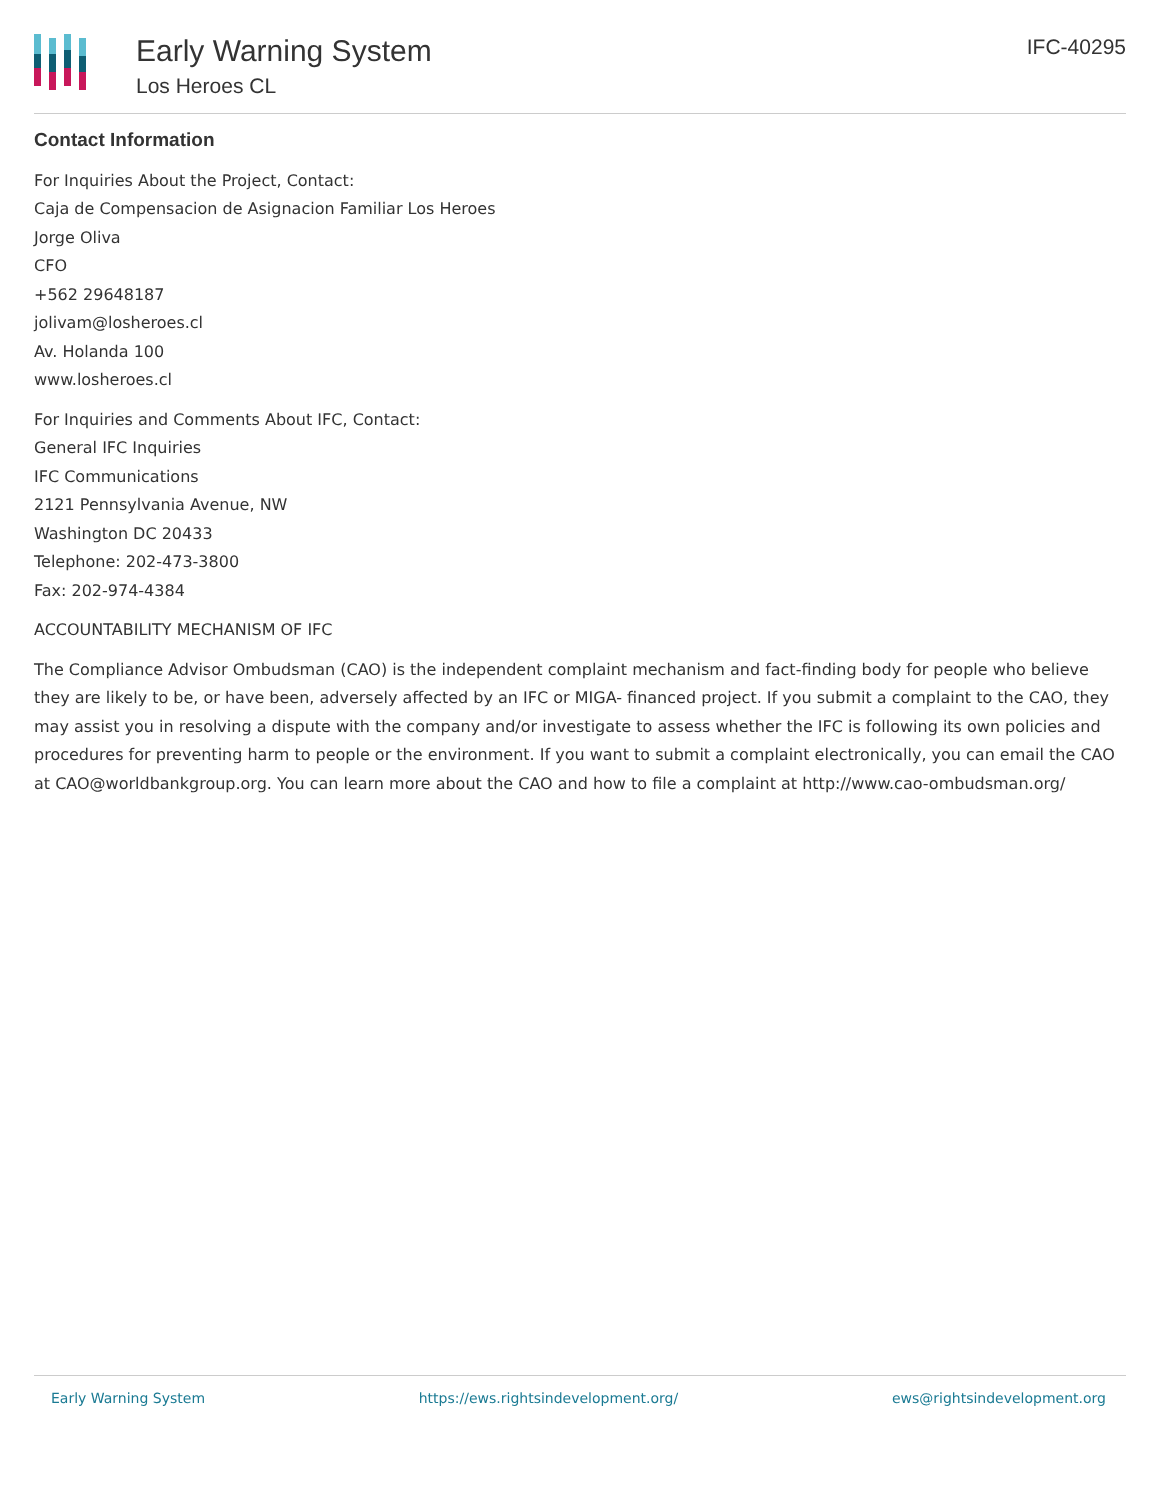Early Warning System
Los Heroes CL
IFC-40295
Contact Information
For Inquiries About the Project, Contact:
Caja de Compensacion de Asignacion Familiar Los Heroes
Jorge Oliva
CFO
+562 29648187
jolivam@losheroes.cl
Av. Holanda 100
www.losheroes.cl
For Inquiries and Comments About IFC, Contact:
General IFC Inquiries
IFC Communications
2121 Pennsylvania Avenue, NW
Washington DC 20433
Telephone: 202-473-3800
Fax: 202-974-4384
ACCOUNTABILITY MECHANISM OF IFC
The Compliance Advisor Ombudsman (CAO) is the independent complaint mechanism and fact-finding body for people who believe they are likely to be, or have been, adversely affected by an IFC or MIGA- financed project. If you submit a complaint to the CAO, they may assist you in resolving a dispute with the company and/or investigate to assess whether the IFC is following its own policies and procedures for preventing harm to people or the environment. If you want to submit a complaint electronically, you can email the CAO at CAO@worldbankgroup.org. You can learn more about the CAO and how to file a complaint at http://www.cao-ombudsman.org/
Early Warning System https://ews.rightsindevelopment.org/ ews@rightsindevelopment.org